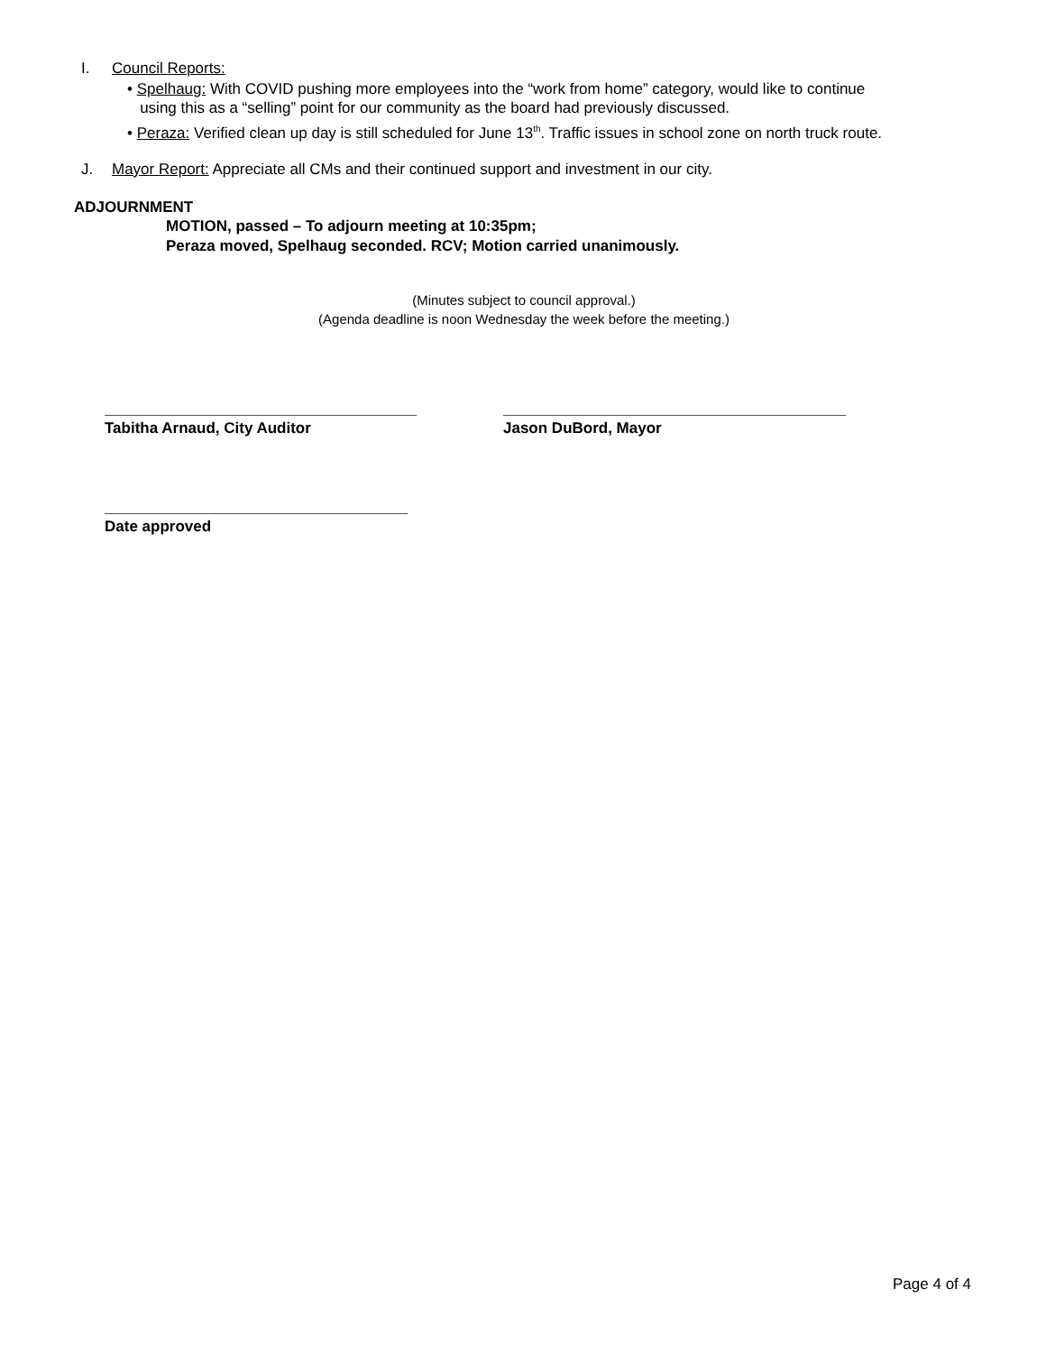I. Council Reports:
• Spelhaug: With COVID pushing more employees into the “work from home” category, would like to continue
using this as a “selling” point for our community as the board had previously discussed.
• Peraza: Verified clean up day is still scheduled for June 13<sup>th</sup>. Traffic issues in school zone on north truck route.
J. Mayor Report: Appreciate all CMs and their continued support and investment in our city.
ADJOURNMENT
MOTION, passed – To adjourn meeting at 10:35pm;
Peraza moved, Spelhaug seconded. RCV; Motion carried unanimously.
(Minutes subject to council approval.)
(Agenda deadline is noon Wednesday the week before the meeting.)
Tabitha Arnaud, City Auditor Jason DuBord, Mayor
Date approved
Page 4 of 4